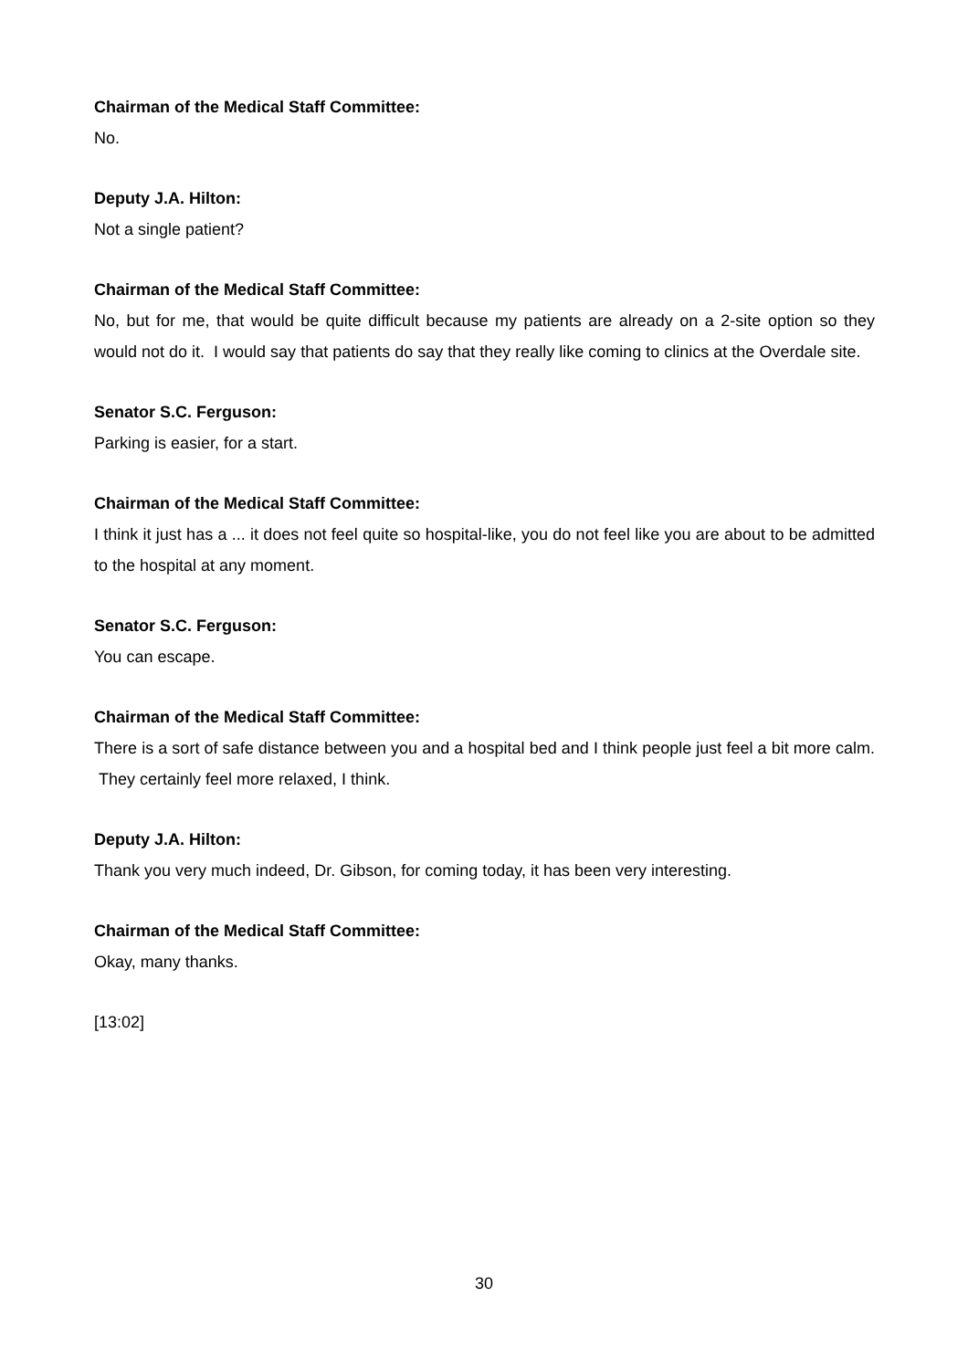Chairman of the Medical Staff Committee:
No.
Deputy J.A. Hilton:
Not a single patient?
Chairman of the Medical Staff Committee:
No, but for me, that would be quite difficult because my patients are already on a 2-site option so they would not do it. I would say that patients do say that they really like coming to clinics at the Overdale site.
Senator S.C. Ferguson:
Parking is easier, for a start.
Chairman of the Medical Staff Committee:
I think it just has a ... it does not feel quite so hospital-like, you do not feel like you are about to be admitted to the hospital at any moment.
Senator S.C. Ferguson:
You can escape.
Chairman of the Medical Staff Committee:
There is a sort of safe distance between you and a hospital bed and I think people just feel a bit more calm. They certainly feel more relaxed, I think.
Deputy J.A. Hilton:
Thank you very much indeed, Dr. Gibson, for coming today, it has been very interesting.
Chairman of the Medical Staff Committee:
Okay, many thanks.
[13:02]
30